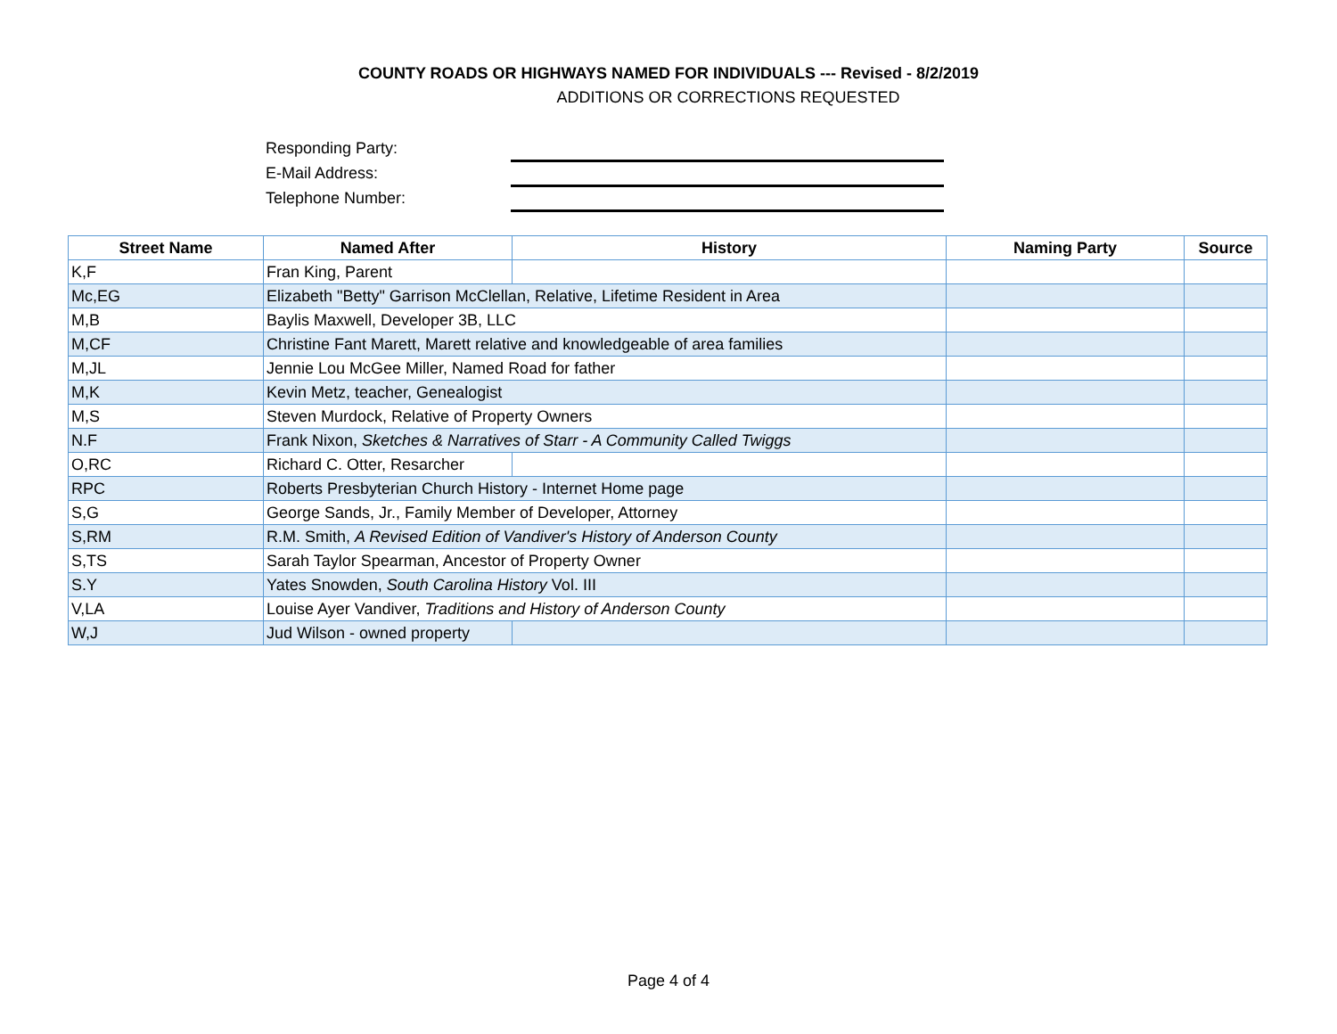COUNTY ROADS OR HIGHWAYS NAMED FOR INDIVIDUALS --- Revised - 8/2/2019
ADDITIONS OR CORRECTIONS REQUESTED
Responding Party:
E-Mail Address:
Telephone Number:
| Street Name | Named After | History | Naming Party | Source |
| --- | --- | --- | --- | --- |
| K,F | Fran King, Parent | | | |
| Mc,EG | Elizabeth "Betty" Garrison McClellan, Relative, Lifetime Resident in Area | | | |
| M,B | Baylis Maxwell, Developer 3B, LLC | | | |
| M,CF | Christine Fant Marett, Marett relative and knowledgeable of area families | | | |
| M,JL | Jennie Lou McGee Miller, Named Road for father | | | |
| M,K | Kevin Metz, teacher, Genealogist | | | |
| M,S | Steven Murdock, Relative of Property Owners | | | |
| N.F | Frank Nixon, Sketches & Narratives of Starr - A Community Called Twiggs | | | |
| O,RC | Richard C. Otter, Resarcher | | | |
| RPC | Roberts Presbyterian Church History - Internet Home page | | | |
| S,G | George Sands, Jr., Family Member of Developer, Attorney | | | |
| S,RM | R.M. Smith, A Revised Edition of Vandiver's History of Anderson County | | | |
| S,TS | Sarah Taylor Spearman, Ancestor of Property Owner | | | |
| S.Y | Yates Snowden, South Carolina History Vol. III | | | |
| V,LA | Louise Ayer Vandiver, Traditions and History of Anderson County | | | |
| W,J | Jud Wilson - owned property | | | |
Page 4 of 4